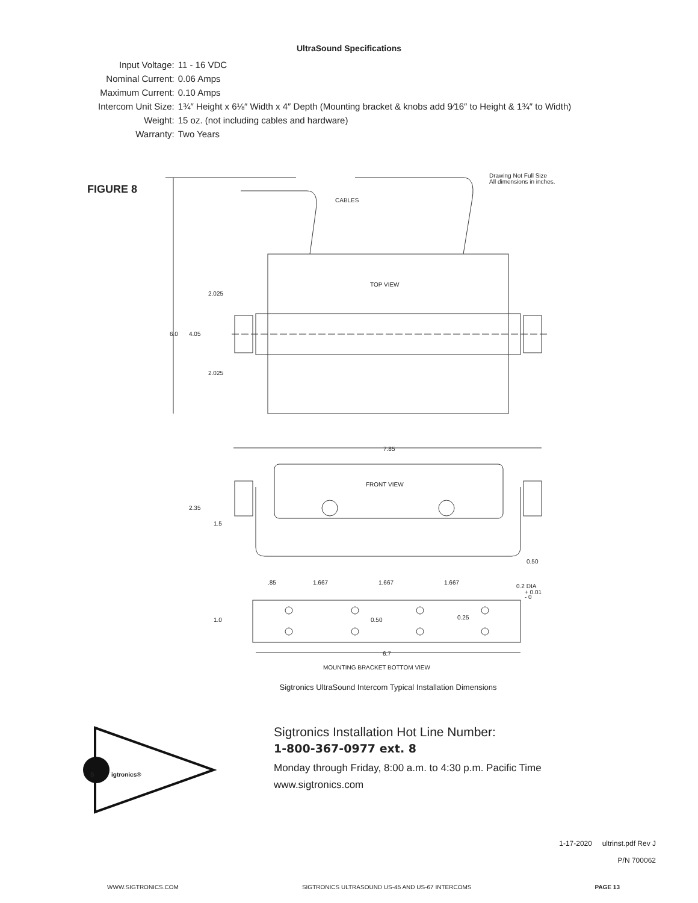UltraSound Specifications
| Input Voltage: | 11 - 16 VDC |
| Nominal Current: | 0.06 Amps |
| Maximum Current: | 0.10 Amps |
| Intercom Unit Size: | 1¾″ Height x 6⅛″ Width x 4″ Depth (Mounting bracket & knobs add 9⁄16″ to Height & 1¾″ to Width) |
| Weight: | 15 oz. (not including cables and hardware) |
| Warranty: | Two Years |
FIGURE 8
Drawing Not Full Size
All dimensions in inches.
CABLES
TOP VIEW
2.025
6.0
4.05
2.025
7.85
FRONT VIEW
2.35
1.5
0.50
.85
1.667
1.667
1.667
0.2 DIA
+ 0.01
- 0
1.0
0.50
0.25
6.7
MOUNTING BRACKET BOTTOM VIEW
Sigtronics UltraSound Intercom Typical Installation Dimensions
S
igtronics®
Sigtronics Installation Hot Line Number:
1-800-367-0977 ext. 8
Monday through Friday, 8:00 a.m. to 4:30 p.m. Pacific Time
www.sigtronics.com
1-17-2020 ultrinst.pdf Rev J
P/N 700062
WWW.SIGTRONICS.COM SIGTRONICS ULTRASOUND US-45 AND US-67 INTERCOMS PAGE 13